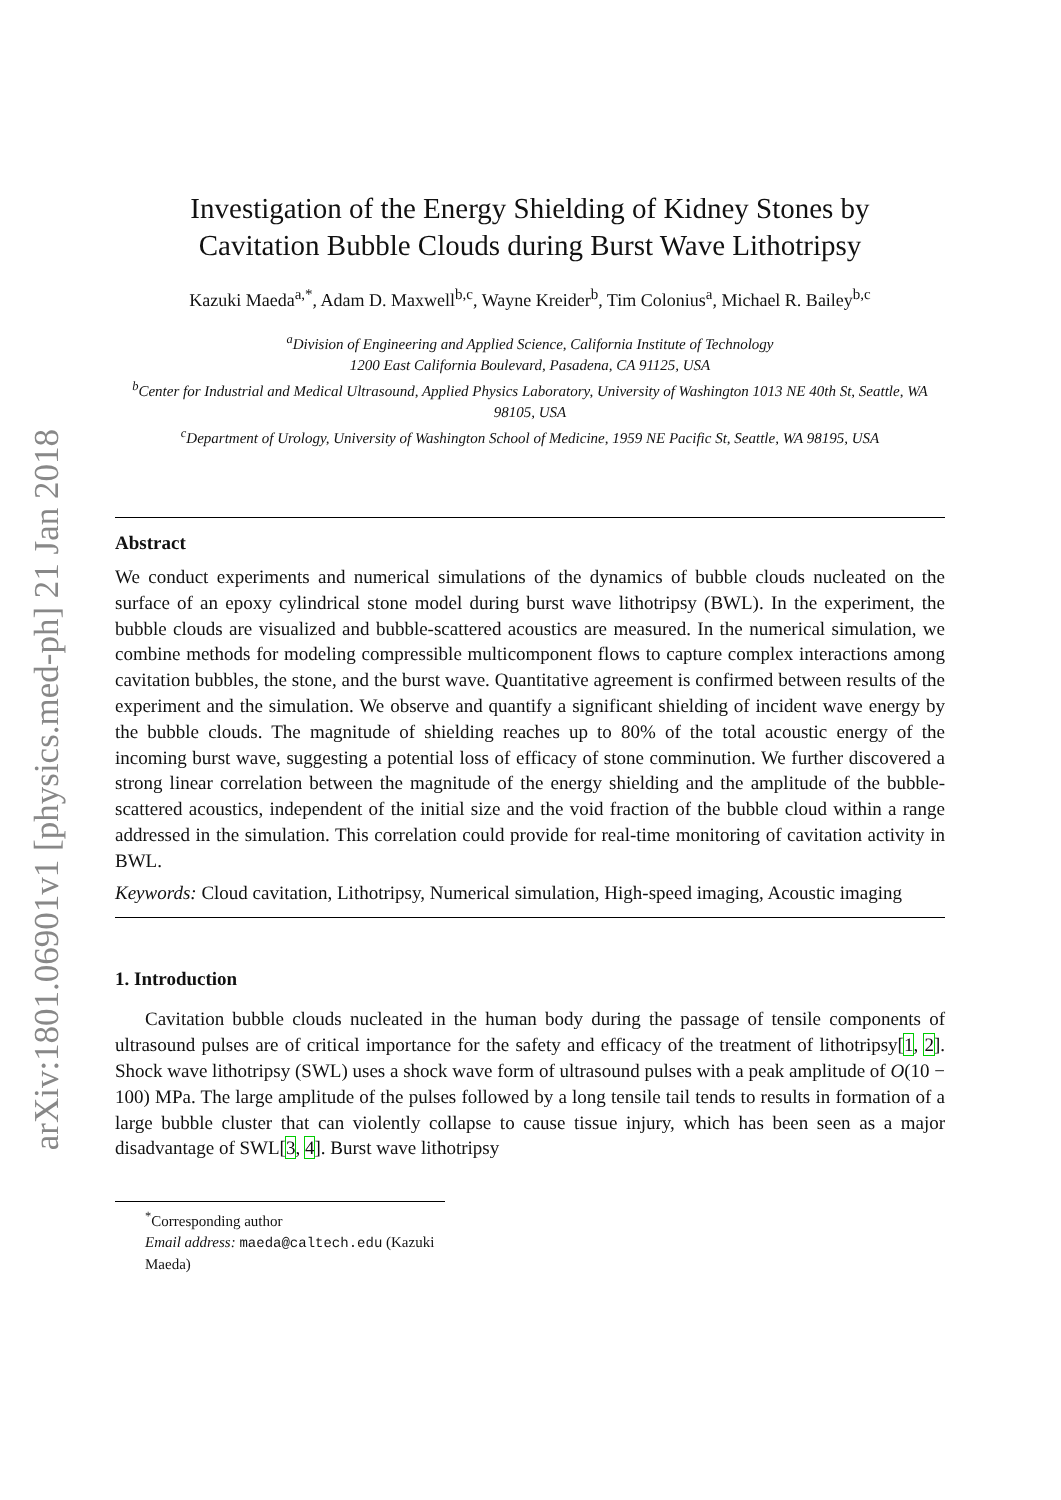arXiv:1801.06901v1 [physics.med-ph] 21 Jan 2018
Investigation of the Energy Shielding of Kidney Stones by
Cavitation Bubble Clouds during Burst Wave Lithotripsy
Kazuki Maeda<sup>a,*</sup>, Adam D. Maxwell<sup>b,c</sup>, Wayne Kreider<sup>b</sup>, Tim Colonius<sup>a</sup>, Michael R. Bailey<sup>b,c</sup>
<sup>a</sup> Division of Engineering and Applied Science, California Institute of Technology
1200 East California Boulevard, Pasadena, CA 91125, USA
<sup>b</sup> Center for Industrial and Medical Ultrasound, Applied Physics Laboratory, University of Washington 1013 NE 40th St, Seattle, WA 98105, USA
<sup>c</sup> Department of Urology, University of Washington School of Medicine, 1959 NE Pacific St, Seattle, WA 98195, USA
Abstract
We conduct experiments and numerical simulations of the dynamics of bubble clouds nucleated on the surface of an epoxy cylindrical stone model during burst wave lithotripsy (BWL). In the experiment, the bubble clouds are visualized and bubble-scattered acoustics are measured. In the numerical simulation, we combine methods for modeling compressible multicomponent flows to capture complex interactions among cavitation bubbles, the stone, and the burst wave. Quantitative agreement is confirmed between results of the experiment and the simulation. We observe and quantify a significant shielding of incident wave energy by the bubble clouds. The magnitude of shielding reaches up to 80% of the total acoustic energy of the incoming burst wave, suggesting a potential loss of efficacy of stone comminution. We further discovered a strong linear correlation between the magnitude of the energy shielding and the amplitude of the bubble-scattered acoustics, independent of the initial size and the void fraction of the bubble cloud within a range addressed in the simulation. This correlation could provide for real-time monitoring of cavitation activity in BWL.
Keywords: Cloud cavitation, Lithotripsy, Numerical simulation, High-speed imaging, Acoustic imaging
1. Introduction
Cavitation bubble clouds nucleated in the human body during the passage of tensile components of ultrasound pulses are of critical importance for the safety and efficacy of the treatment of lithotripsy[1, 2]. Shock wave lithotripsy (SWL) uses a shock wave form of ultrasound pulses with a peak amplitude of O(10 − 100) MPa. The large amplitude of the pulses followed by a long tensile tail tends to results in formation of a large bubble cluster that can violently collapse to cause tissue injury, which has been seen as a major disadvantage of SWL[3, 4]. Burst wave lithotripsy
<sup>*</sup> Corresponding author
Email address: maeda@caltech.edu (Kazuki Maeda)